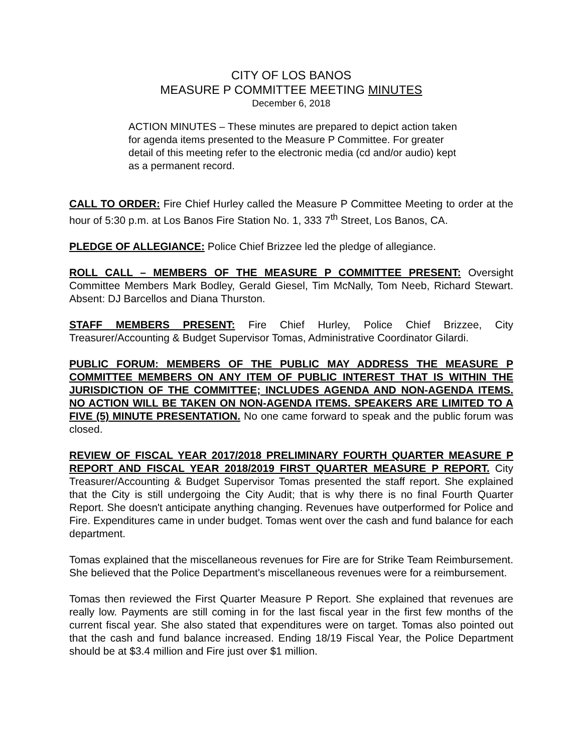CITY OF LOS BANOS
MEASURE P COMMITTEE MEETING MINUTES
December 6, 2018
ACTION MINUTES – These minutes are prepared to depict action taken for agenda items presented to the Measure P Committee. For greater detail of this meeting refer to the electronic media (cd and/or audio) kept as a permanent record.
CALL TO ORDER: Fire Chief Hurley called the Measure P Committee Meeting to order at the hour of 5:30 p.m. at Los Banos Fire Station No. 1, 333 7<sup>th</sup> Street, Los Banos, CA.
PLEDGE OF ALLEGIANCE: Police Chief Brizzee led the pledge of allegiance.
ROLL CALL – MEMBERS OF THE MEASURE P COMMITTEE PRESENT: Oversight Committee Members Mark Bodley, Gerald Giesel, Tim McNally, Tom Neeb, Richard Stewart. Absent: DJ Barcellos and Diana Thurston.
STAFF MEMBERS PRESENT: Fire Chief Hurley, Police Chief Brizzee, City Treasurer/Accounting & Budget Supervisor Tomas, Administrative Coordinator Gilardi.
PUBLIC FORUM: MEMBERS OF THE PUBLIC MAY ADDRESS THE MEASURE P COMMITTEE MEMBERS ON ANY ITEM OF PUBLIC INTEREST THAT IS WITHIN THE JURISDICTION OF THE COMMITTEE; INCLUDES AGENDA AND NON-AGENDA ITEMS. NO ACTION WILL BE TAKEN ON NON-AGENDA ITEMS. SPEAKERS ARE LIMITED TO A FIVE (5) MINUTE PRESENTATION. No one came forward to speak and the public forum was closed.
REVIEW OF FISCAL YEAR 2017/2018 PRELIMINARY FOURTH QUARTER MEASURE P REPORT AND FISCAL YEAR 2018/2019 FIRST QUARTER MEASURE P REPORT. City Treasurer/Accounting & Budget Supervisor Tomas presented the staff report. She explained that the City is still undergoing the City Audit; that is why there is no final Fourth Quarter Report. She doesn't anticipate anything changing. Revenues have outperformed for Police and Fire. Expenditures came in under budget. Tomas went over the cash and fund balance for each department.
Tomas explained that the miscellaneous revenues for Fire are for Strike Team Reimbursement. She believed that the Police Department's miscellaneous revenues were for a reimbursement.
Tomas then reviewed the First Quarter Measure P Report. She explained that revenues are really low. Payments are still coming in for the last fiscal year in the first few months of the current fiscal year. She also stated that expenditures were on target. Tomas also pointed out that the cash and fund balance increased. Ending 18/19 Fiscal Year, the Police Department should be at $3.4 million and Fire just over $1 million.